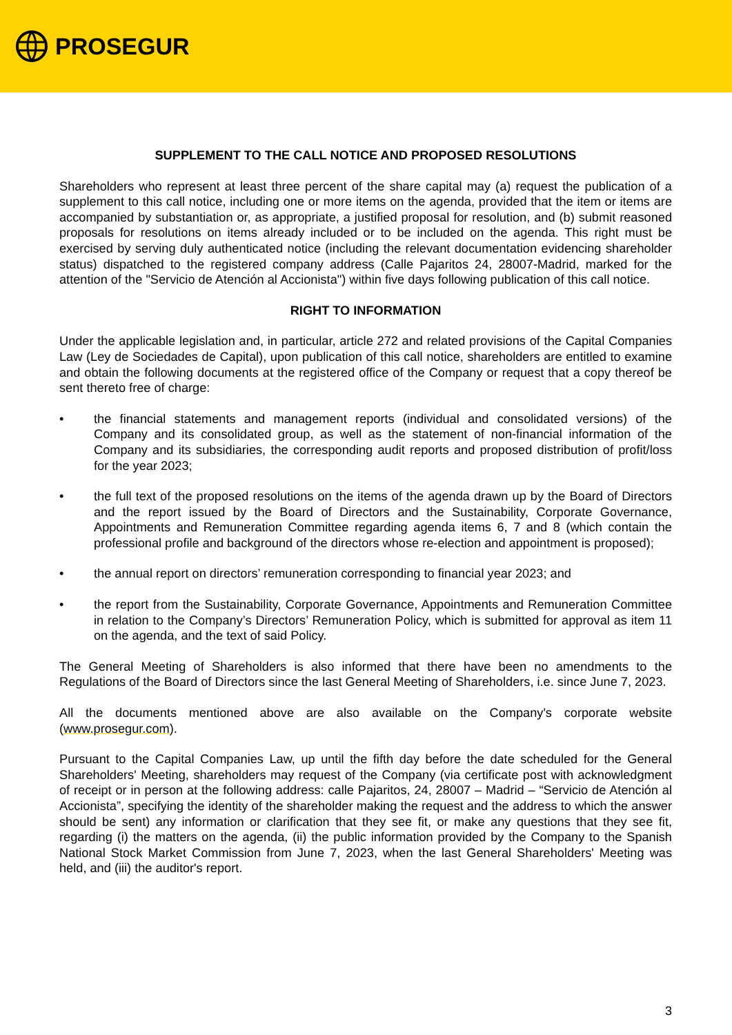PROSEGUR
SUPPLEMENT TO THE CALL NOTICE AND PROPOSED RESOLUTIONS
Shareholders who represent at least three percent of the share capital may (a) request the publication of a supplement to this call notice, including one or more items on the agenda, provided that the item or items are accompanied by substantiation or, as appropriate, a justified proposal for resolution, and (b) submit reasoned proposals for resolutions on items already included or to be included on the agenda. This right must be exercised by serving duly authenticated notice (including the relevant documentation evidencing shareholder status) dispatched to the registered company address (Calle Pajaritos 24, 28007-Madrid, marked for the attention of the "Servicio de Atención al Accionista") within five days following publication of this call notice.
RIGHT TO INFORMATION
Under the applicable legislation and, in particular, article 272 and related provisions of the Capital Companies Law (Ley de Sociedades de Capital), upon publication of this call notice, shareholders are entitled to examine and obtain the following documents at the registered office of the Company or request that a copy thereof be sent thereto free of charge:
• the financial statements and management reports (individual and consolidated versions) of the Company and its consolidated group, as well as the statement of non-financial information of the Company and its subsidiaries, the corresponding audit reports and proposed distribution of profit/loss for the year 2023;
• the full text of the proposed resolutions on the items of the agenda drawn up by the Board of Directors and the report issued by the Board of Directors and the Sustainability, Corporate Governance, Appointments and Remuneration Committee regarding agenda items 6, 7 and 8 (which contain the professional profile and background of the directors whose re-election and appointment is proposed);
• the annual report on directors’ remuneration corresponding to financial year 2023; and
• the report from the Sustainability, Corporate Governance, Appointments and Remuneration Committee in relation to the Company’s Directors’ Remuneration Policy, which is submitted for approval as item 11 on the agenda, and the text of said Policy.
The General Meeting of Shareholders is also informed that there have been no amendments to the Regulations of the Board of Directors since the last General Meeting of Shareholders, i.e. since June 7, 2023.
All the documents mentioned above are also available on the Company's corporate website (www.prosegur.com).
Pursuant to the Capital Companies Law, up until the fifth day before the date scheduled for the General Shareholders' Meeting, shareholders may request of the Company (via certificate post with acknowledgment of receipt or in person at the following address: calle Pajaritos, 24, 28007 – Madrid – “Servicio de Atención al Accionista”, specifying the identity of the shareholder making the request and the address to which the answer should be sent) any information or clarification that they see fit, or make any questions that they see fit, regarding (i) the matters on the agenda, (ii) the public information provided by the Company to the Spanish National Stock Market Commission from June 7, 2023, when the last General Shareholders' Meeting was held, and (iii) the auditor's report.
3